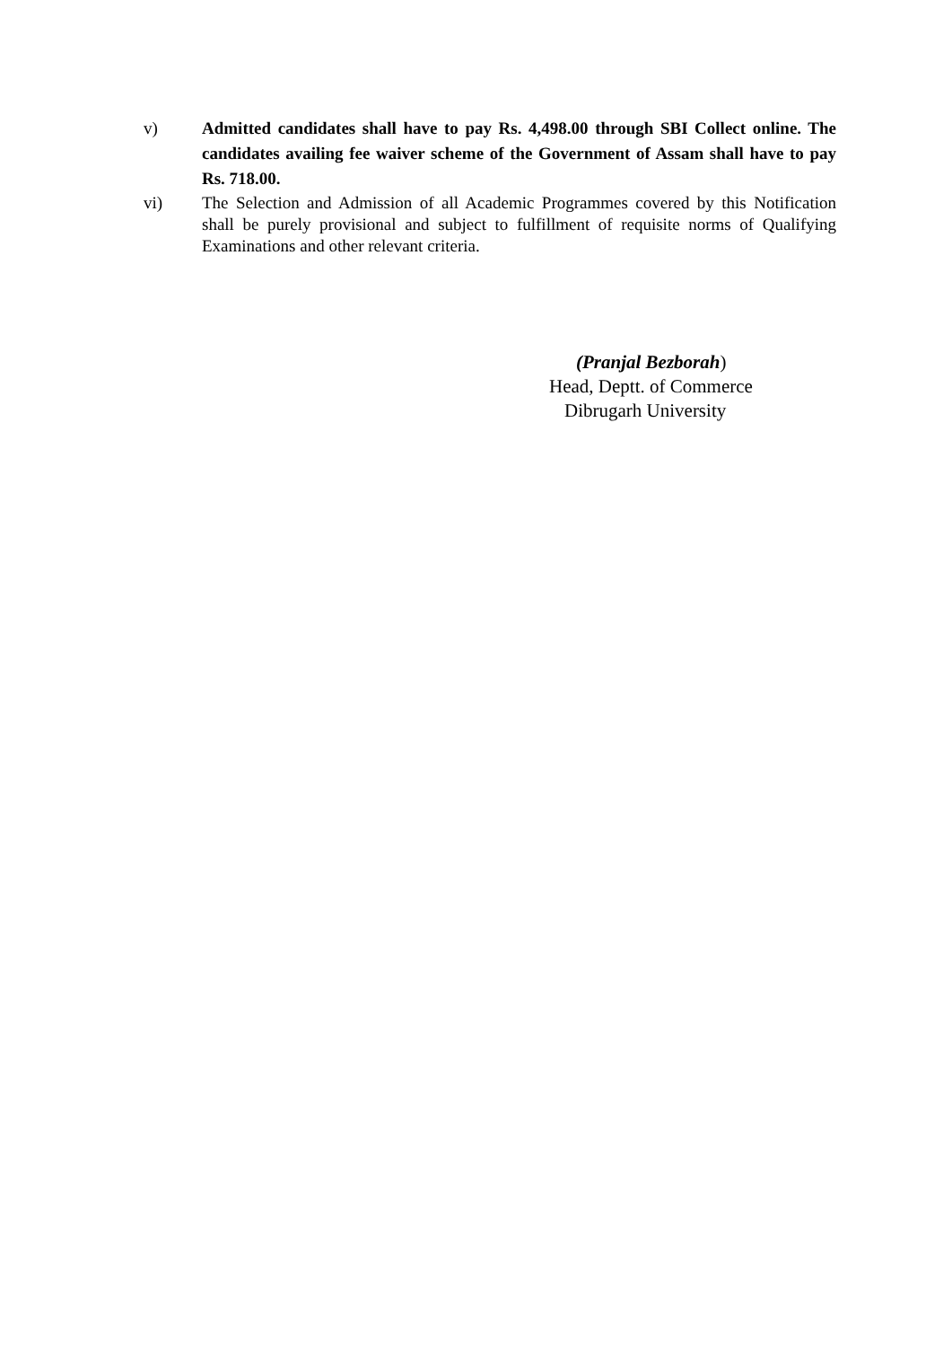v) Admitted candidates shall have to pay Rs. 4,498.00 through SBI Collect online. The candidates availing fee waiver scheme of the Government of Assam shall have to pay Rs. 718.00.
vi) The Selection and Admission of all Academic Programmes covered by this Notification shall be purely provisional and subject to fulfillment of requisite norms of Qualifying Examinations and other relevant criteria.
(Pranjal Bezborah)
Head, Deptt. of Commerce
Dibrugarh University